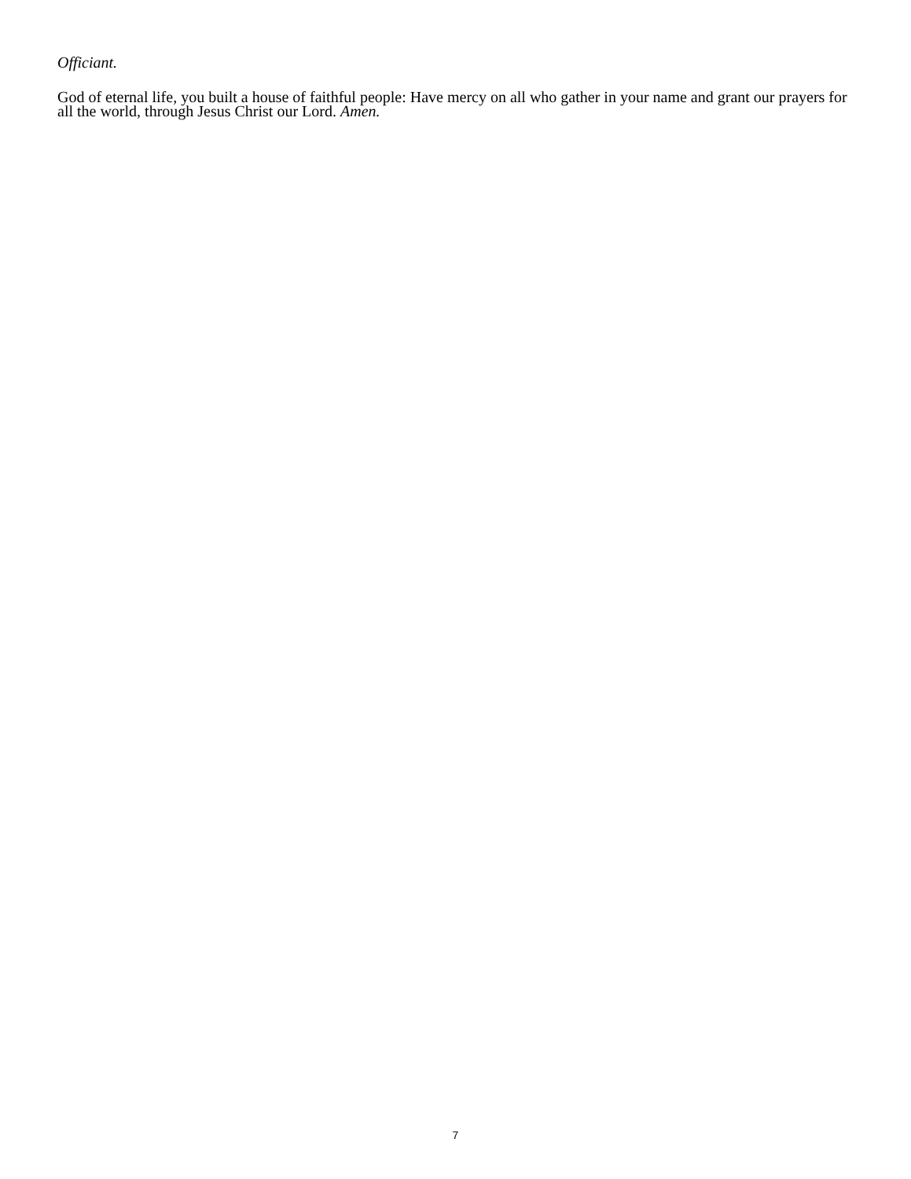Officiant.
God of eternal life, you built a house of faithful people: Have mercy on all who gather in your name and grant our prayers for all the world, through Jesus Christ our Lord. Amen.
7